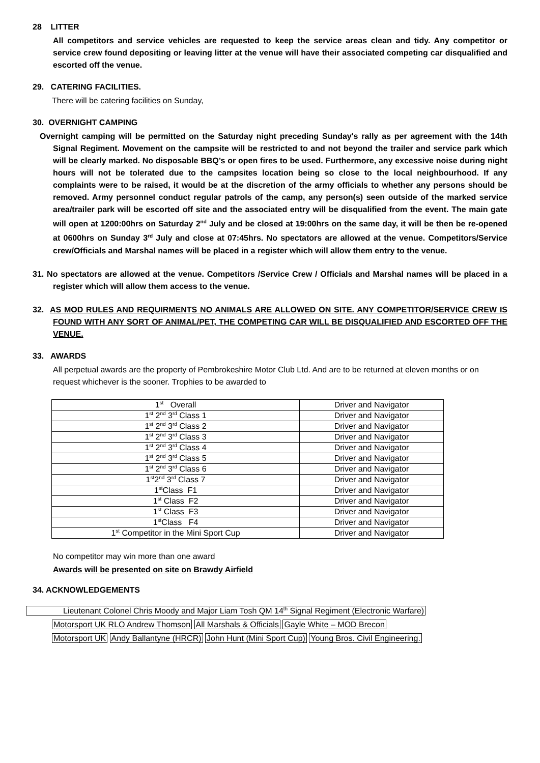28 LITTER
All competitors and service vehicles are requested to keep the service areas clean and tidy. Any competitor or service crew found depositing or leaving litter at the venue will have their associated competing car disqualified and escorted off the venue.
29. CATERING FACILITIES.
There will be catering facilities on Sunday,
30. OVERNIGHT CAMPING
Overnight camping will be permitted on the Saturday night preceding Sunday's rally as per agreement with the 14th Signal Regiment. Movement on the campsite will be restricted to and not beyond the trailer and service park which will be clearly marked. No disposable BBQ’s or open fires to be used. Furthermore, any excessive noise during night hours will not be tolerated due to the campsites location being so close to the local neighbourhood. If any complaints were to be raised, it would be at the discretion of the army officials to whether any persons should be removed. Army personnel conduct regular patrols of the camp, any person(s) seen outside of the marked service area/trailer park will be escorted off site and the associated entry will be disqualified from the event. The main gate will open at 1200:00hrs on Saturday 2<sup>nd</sup> July and be closed at 19:00hrs on the same day, it will be then be re-opened at 0600hrs on Sunday 3<sup>rd</sup> July and close at 07:45hrs. No spectators are allowed at the venue. Competitors/Service crew/Officials and Marshal names will be placed in a register which will allow them entry to the venue.
31. No spectators are allowed at the venue. Competitors /Service Crew / Officials and Marshal names will be placed in a register which will allow them access to the venue.
32. AS MOD RULES AND REQUIRMENTS NO ANIMALS ARE ALLOWED ON SITE. ANY COMPETITOR/SERVICE CREW IS FOUND WITH ANY SORT OF ANIMAL/PET, THE COMPETING CAR WILL BE DISQUALIFIED AND ESCORTED OFF THE VENUE.
33. AWARDS
All perpetual awards are the property of Pembrokeshire Motor Club Ltd. And are to be returned at eleven months or on request whichever is the sooner. Trophies to be awarded to
| 1<sup>st</sup> Overall | Driver and Navigator |
| 1<sup>st</sup> 2<sup>nd</sup> 3<sup>rd</sup> Class 1 | Driver and Navigator |
| 1<sup>st</sup> 2<sup>nd</sup> 3<sup>rd</sup> Class 2 | Driver and Navigator |
| 1<sup>st</sup> 2<sup>nd</sup> 3<sup>rd</sup> Class 3 | Driver and Navigator |
| 1<sup>st</sup> 2<sup>nd</sup> 3<sup>rd</sup> Class 4 | Driver and Navigator |
| 1<sup>st</sup> 2<sup>nd</sup> 3<sup>rd</sup> Class 5 | Driver and Navigator |
| 1<sup>st</sup> 2<sup>nd</sup> 3<sup>rd</sup> Class 6 | Driver and Navigator |
| 1<sup>st</sup>2<sup>nd</sup> 3<sup>rd</sup> Class 7 | Driver and Navigator |
| 1<sup>st</sup>Class F1 | Driver and Navigator |
| 1<sup>st</sup> Class F2 | Driver and Navigator |
| 1<sup>st</sup> Class F3 | Driver and Navigator |
| 1<sup>st</sup>Class F4 | Driver and Navigator |
| 1<sup>st</sup> Competitor in the Mini Sport Cup | Driver and Navigator |
No competitor may win more than one award
Awards will be presented on site on Brawdy Airfield
34. ACKNOWLEDGEMENTS
Lieutenant Colonel Chris Moody and Major Liam Tosh QM 14<sup>th</sup> Signal Regiment (Electronic Warfare)
Motorsport UK RLO Andrew Thomson All Marshals & Officials Gayle White – MOD Brecon
Motorsport UK Andy Ballantyne (HRCR) John Hunt (Mini Sport Cup) Young Bros. Civil Engineering.